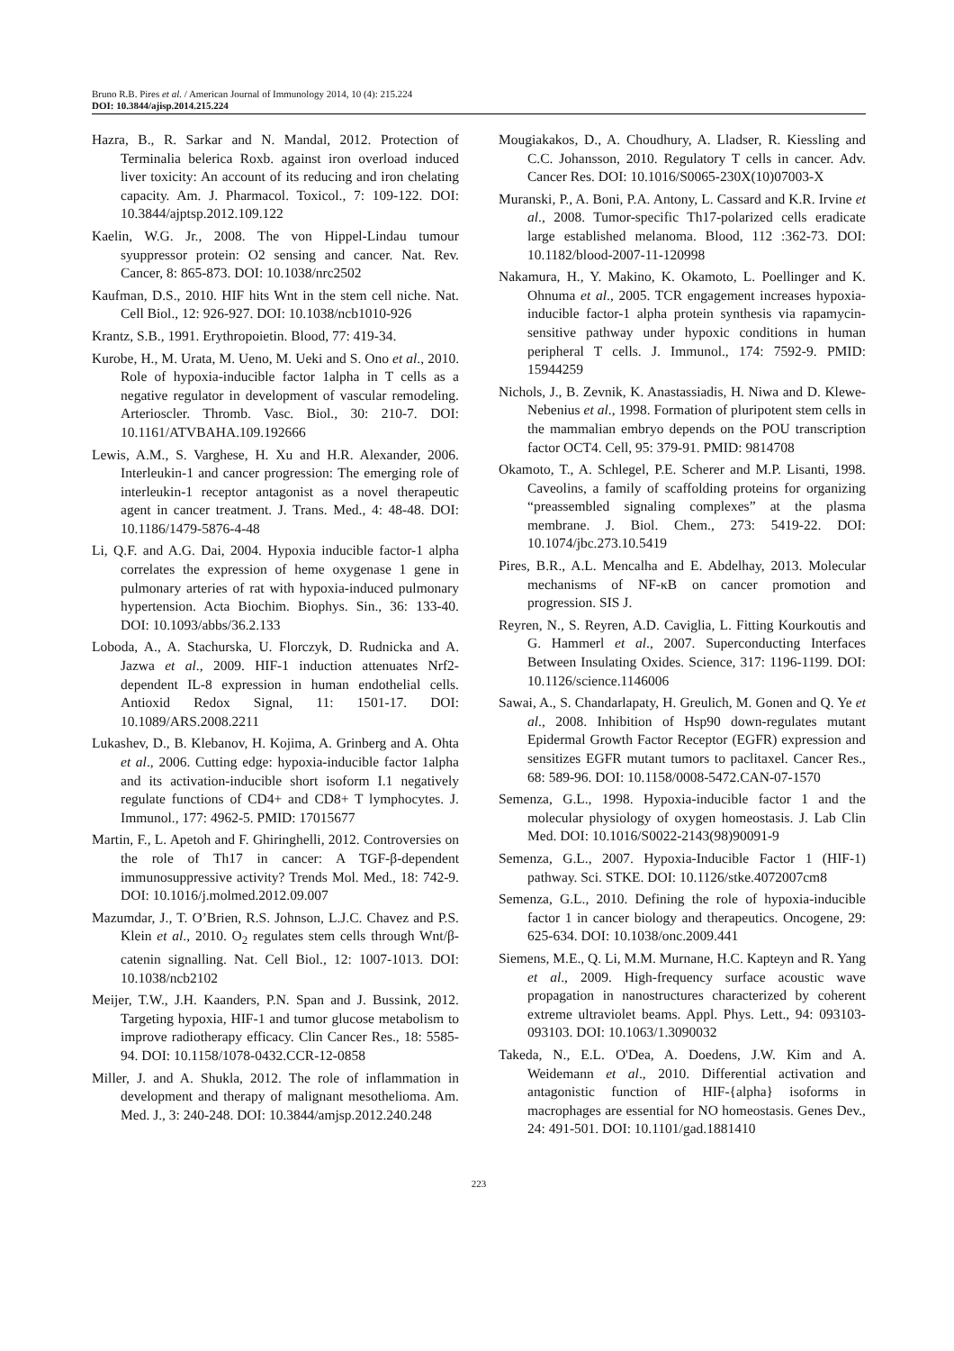Bruno R.B. Pires et al. / American Journal of Immunology 2014, 10 (4): 215.224
DOI: 10.3844/ajisp.2014.215.224
Hazra, B., R. Sarkar and N. Mandal, 2012. Protection of Terminalia belerica Roxb. against iron overload induced liver toxicity: An account of its reducing and iron chelating capacity. Am. J. Pharmacol. Toxicol., 7: 109-122. DOI: 10.3844/ajptsp.2012.109.122
Kaelin, W.G. Jr., 2008. The von Hippel-Lindau tumour syuppressor protein: O2 sensing and cancer. Nat. Rev. Cancer, 8: 865-873. DOI: 10.1038/nrc2502
Kaufman, D.S., 2010. HIF hits Wnt in the stem cell niche. Nat. Cell Biol., 12: 926-927. DOI: 10.1038/ncb1010-926
Krantz, S.B., 1991. Erythropoietin. Blood, 77: 419-34.
Kurobe, H., M. Urata, M. Ueno, M. Ueki and S. Ono et al., 2010. Role of hypoxia-inducible factor 1alpha in T cells as a negative regulator in development of vascular remodeling. Arterioscler. Thromb. Vasc. Biol., 30: 210-7. DOI: 10.1161/ATVBAHA.109.192666
Lewis, A.M., S. Varghese, H. Xu and H.R. Alexander, 2006. Interleukin-1 and cancer progression: The emerging role of interleukin-1 receptor antagonist as a novel therapeutic agent in cancer treatment. J. Trans. Med., 4: 48-48. DOI: 10.1186/1479-5876-4-48
Li, Q.F. and A.G. Dai, 2004. Hypoxia inducible factor-1 alpha correlates the expression of heme oxygenase 1 gene in pulmonary arteries of rat with hypoxia-induced pulmonary hypertension. Acta Biochim. Biophys. Sin., 36: 133-40. DOI: 10.1093/abbs/36.2.133
Loboda, A., A. Stachurska, U. Florczyk, D. Rudnicka and A. Jazwa et al., 2009. HIF-1 induction attenuates Nrf2-dependent IL-8 expression in human endothelial cells. Antioxid Redox Signal, 11: 1501-17. DOI: 10.1089/ARS.2008.2211
Lukashev, D., B. Klebanov, H. Kojima, A. Grinberg and A. Ohta et al., 2006. Cutting edge: hypoxia-inducible factor 1alpha and its activation-inducible short isoform I.1 negatively regulate functions of CD4+ and CD8+ T lymphocytes. J. Immunol., 177: 4962-5. PMID: 17015677
Martin, F., L. Apetoh and F. Ghiringhelli, 2012. Controversies on the role of Th17 in cancer: A TGF-β-dependent immunosuppressive activity? Trends Mol. Med., 18: 742-9. DOI: 10.1016/j.molmed.2012.09.007
Mazumdar, J., T. O’Brien, R.S. Johnson, L.J.C. Chavez and P.S. Klein et al., 2010. O<sub>2</sub> regulates stem cells through Wnt/β-catenin signalling. Nat. Cell Biol., 12: 1007-1013. DOI: 10.1038/ncb2102
Meijer, T.W., J.H. Kaanders, P.N. Span and J. Bussink, 2012. Targeting hypoxia, HIF-1 and tumor glucose metabolism to improve radiotherapy efficacy. Clin Cancer Res., 18: 5585-94. DOI: 10.1158/1078-0432.CCR-12-0858
Miller, J. and A. Shukla, 2012. The role of inflammation in development and therapy of malignant mesothelioma. Am. Med. J., 3: 240-248. DOI: 10.3844/amjsp.2012.240.248
Mougiakakos, D., A. Choudhury, A. Lladser, R. Kiessling and C.C. Johansson, 2010. Regulatory T cells in cancer. Adv. Cancer Res. DOI: 10.1016/S0065-230X(10)07003-X
Muranski, P., A. Boni, P.A. Antony, L. Cassard and K.R. Irvine et al., 2008. Tumor-specific Th17-polarized cells eradicate large established melanoma. Blood, 112 :362-73. DOI: 10.1182/blood-2007-11-120998
Nakamura, H., Y. Makino, K. Okamoto, L. Poellinger and K. Ohnuma et al., 2005. TCR engagement increases hypoxia-inducible factor-1 alpha protein synthesis via rapamycin-sensitive pathway under hypoxic conditions in human peripheral T cells. J. Immunol., 174: 7592-9. PMID: 15944259
Nichols, J., B. Zevnik, K. Anastassiadis, H. Niwa and D. Klewe-Nebenius et al., 1998. Formation of pluripotent stem cells in the mammalian embryo depends on the POU transcription factor OCT4. Cell, 95: 379-91. PMID: 9814708
Okamoto, T., A. Schlegel, P.E. Scherer and M.P. Lisanti, 1998. Caveolins, a family of scaffolding proteins for organizing “preassembled signaling complexes” at the plasma membrane. J. Biol. Chem., 273: 5419-22. DOI: 10.1074/jbc.273.10.5419
Pires, B.R., A.L. Mencalha and E. Abdelhay, 2013. Molecular mechanisms of NF-κB on cancer promotion and progression. SIS J.
Reyren, N., S. Reyren, A.D. Caviglia, L. Fitting Kourkoutis and G. Hammerl et al., 2007. Superconducting Interfaces Between Insulating Oxides. Science, 317: 1196-1199. DOI: 10.1126/science.1146006
Sawai, A., S. Chandarlapaty, H. Greulich, M. Gonen and Q. Ye et al., 2008. Inhibition of Hsp90 down-regulates mutant Epidermal Growth Factor Receptor (EGFR) expression and sensitizes EGFR mutant tumors to paclitaxel. Cancer Res., 68: 589-96. DOI: 10.1158/0008-5472.CAN-07-1570
Semenza, G.L., 1998. Hypoxia-inducible factor 1 and the molecular physiology of oxygen homeostasis. J. Lab Clin Med. DOI: 10.1016/S0022-2143(98)90091-9
Semenza, G.L., 2007. Hypoxia-Inducible Factor 1 (HIF-1) pathway. Sci. STKE. DOI: 10.1126/stke.4072007cm8
Semenza, G.L., 2010. Defining the role of hypoxia-inducible factor 1 in cancer biology and therapeutics. Oncogene, 29: 625-634. DOI: 10.1038/onc.2009.441
Siemens, M.E., Q. Li, M.M. Murnane, H.C. Kapteyn and R. Yang et al., 2009. High-frequency surface acoustic wave propagation in nanostructures characterized by coherent extreme ultraviolet beams. Appl. Phys. Lett., 94: 093103-093103. DOI: 10.1063/1.3090032
Takeda, N., E.L. O'Dea, A. Doedens, J.W. Kim and A. Weidemann et al., 2010. Differential activation and antagonistic function of HIF-{alpha} isoforms in macrophages are essential for NO homeostasis. Genes Dev., 24: 491-501. DOI: 10.1101/gad.1881410
223